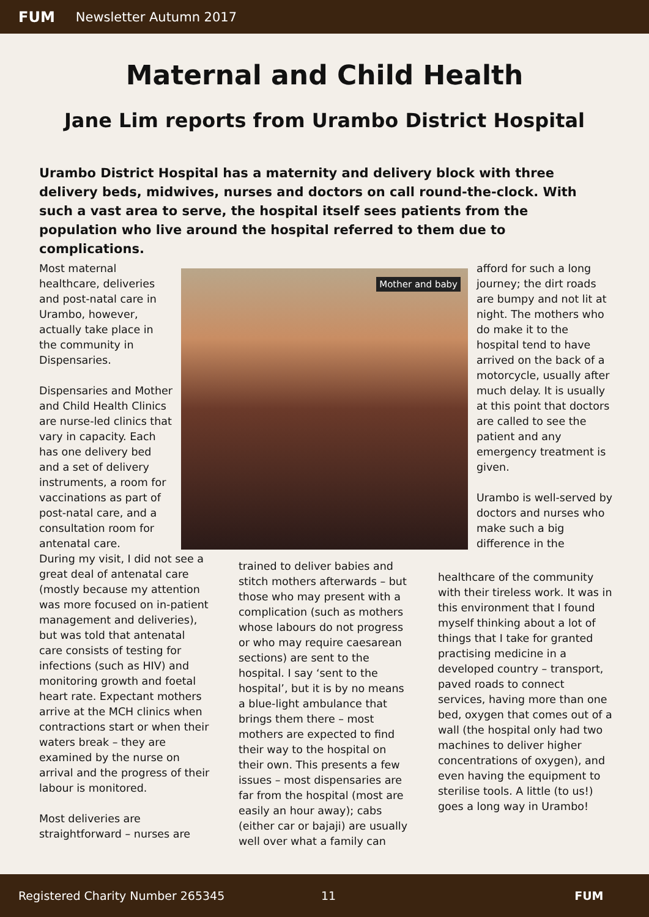FUM Newsletter Autumn 2017
Maternal and Child Health
Jane Lim reports from Urambo District Hospital
Urambo District Hospital has a maternity and delivery block with three delivery beds, midwives, nurses and doctors on call round-the-clock. With such a vast area to serve, the hospital itself sees patients from the population who live around the hospital referred to them due to complications.
Most maternal healthcare, deliveries and post-natal care in Urambo, however, actually take place in the community in Dispensaries.
Dispensaries and Mother and Child Health Clinics are nurse-led clinics that vary in capacity. Each has one delivery bed and a set of delivery instruments, a room for vaccinations as part of post-natal care, and a consultation room for antenatal care.
During my visit, I did not see a great deal of antenatal care (mostly because my attention was more focused on in-patient management and deliveries), but was told that antenatal care consists of testing for infections (such as HIV) and monitoring growth and foetal heart rate. Expectant mothers arrive at the MCH clinics when contractions start or when their waters break – they are examined by the nurse on arrival and the progress of their labour is monitored.
Most deliveries are straightforward – nurses are
Mother and baby
trained to deliver babies and stitch mothers afterwards – but those who may present with a complication (such as mothers whose labours do not progress or who may require caesarean sections) are sent to the hospital. I say ‘sent to the hospital’, but it is by no means a blue-light ambulance that brings them there – most mothers are expected to find their way to the hospital on their own. This presents a few issues – most dispensaries are far from the hospital (most are easily an hour away); cabs (either car or bajaji) are usually well over what a family can
afford for such a long journey; the dirt roads are bumpy and not lit at night. The mothers who do make it to the hospital tend to have arrived on the back of a motorcycle, usually after much delay. It is usually at this point that doctors are called to see the patient and any emergency treatment is given.
Urambo is well-served by doctors and nurses who make such a big difference in the
healthcare of the community with their tireless work. It was in this environment that I found myself thinking about a lot of things that I take for granted practising medicine in a developed country – transport, paved roads to connect services, having more than one bed, oxygen that comes out of a wall (the hospital only had two machines to deliver higher concentrations of oxygen), and even having the equipment to sterilise tools. A little (to us!) goes a long way in Urambo!
Registered Charity Number 265345 11 FUM